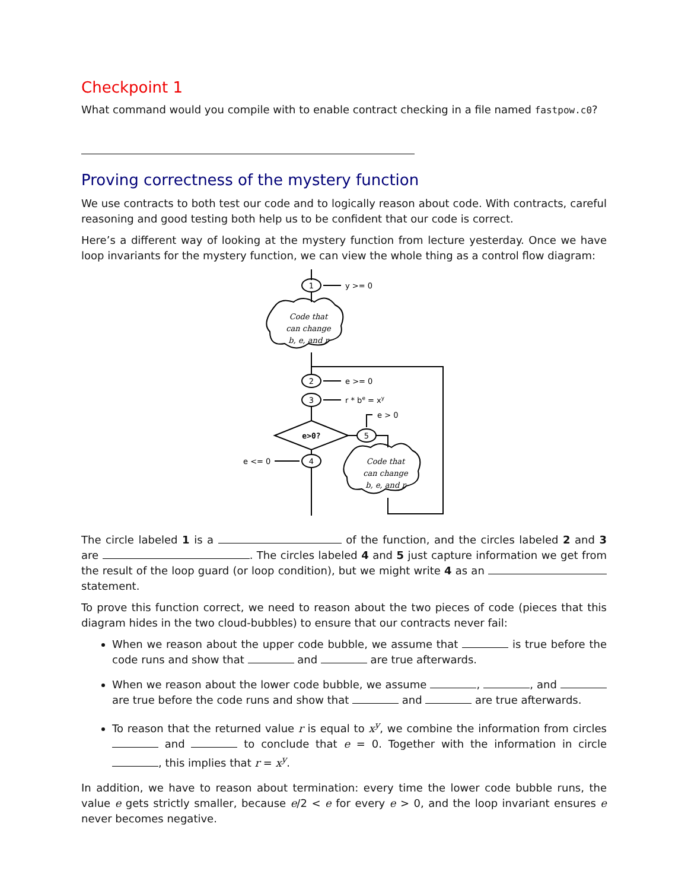Checkpoint 1
What command would you compile with to enable contract checking in a file named fastpow.c0?
Proving correctness of the mystery function
We use contracts to both test our code and to logically reason about code. With contracts, careful reasoning and good testing both help us to be confident that our code is correct.
Here’s a different way of looking at the mystery function from lecture yesterday. Once we have loop invariants for the mystery function, we can view the whole thing as a control flow diagram:
1
y >= 0
Code that
can change
b, e, and r
2
e >= 0
3
r * be = xy
e>0?
4
e <= 0
5
e > 0
Code that
can change
b, e, and r
The circle labeled 1 is a of the function, and the circles labeled 2 and 3 are . The circles labeled 4 and 5 just capture information we get from the result of the loop guard (or loop condition), but we might write 4 as an statement.
To prove this function correct, we need to reason about the two pieces of code (pieces that this diagram hides in the two cloud-bubbles) to ensure that our contracts never fail:
When we reason about the upper code bubble, we assume that is true before the code runs and show that and are true afterwards.
When we reason about the lower code bubble, we assume , , and are true before the code runs and show that and are true afterwards.
To reason that the returned value r is equal to x<sup>y</sup>, we combine the information from circles and to conclude that e = 0. Together with the information in circle , this implies that r = x<sup>y</sup>.
In addition, we have to reason about termination: every time the lower code bubble runs, the value e gets strictly smaller, because e/2 < e for every e > 0, and the loop invariant ensures e never becomes negative.